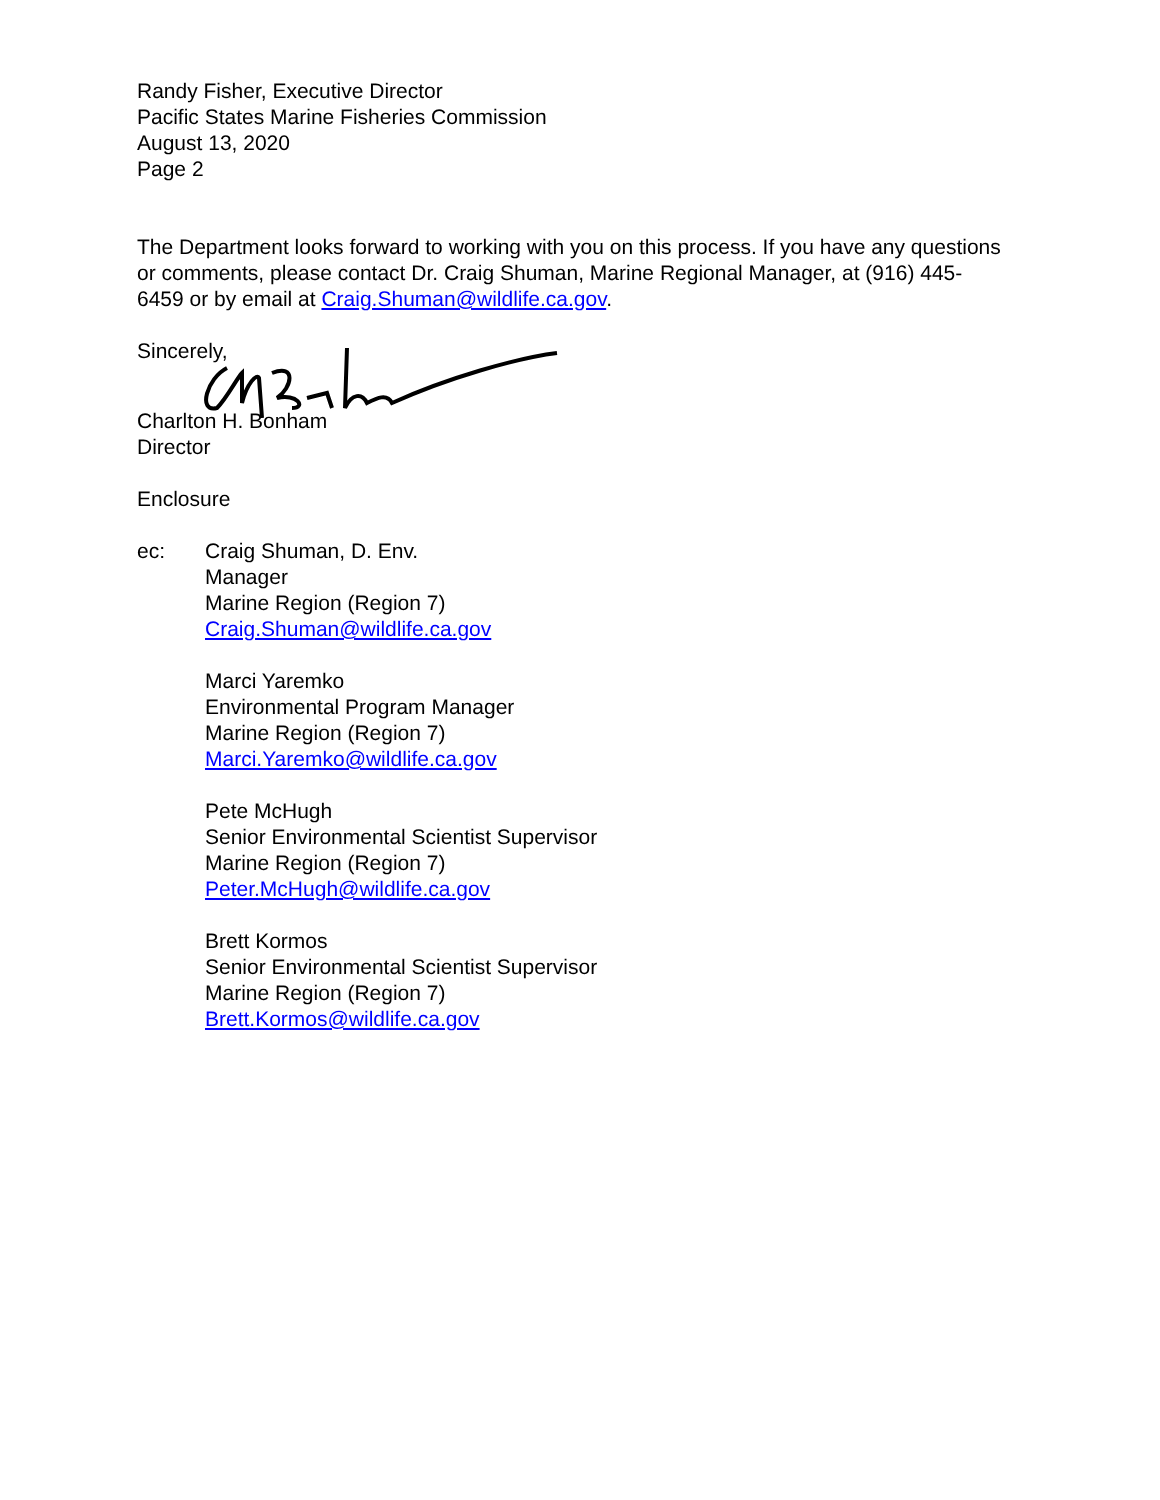Randy Fisher, Executive Director
Pacific States Marine Fisheries Commission
August 13, 2020
Page 2
The Department looks forward to working with you on this process. If you have any questions or comments, please contact Dr. Craig Shuman, Marine Regional Manager, at (916) 445-6459 or by email at Craig.Shuman@wildlife.ca.gov.
Sincerely,
Charlton H. Bonham
Director
Enclosure
ec: Craig Shuman, D. Env.
Manager
Marine Region (Region 7)
Craig.Shuman@wildlife.ca.gov
Marci Yaremko
Environmental Program Manager
Marine Region (Region 7)
Marci.Yaremko@wildlife.ca.gov
Pete McHugh
Senior Environmental Scientist Supervisor
Marine Region (Region 7)
Peter.McHugh@wildlife.ca.gov
Brett Kormos
Senior Environmental Scientist Supervisor
Marine Region (Region 7)
Brett.Kormos@wildlife.ca.gov